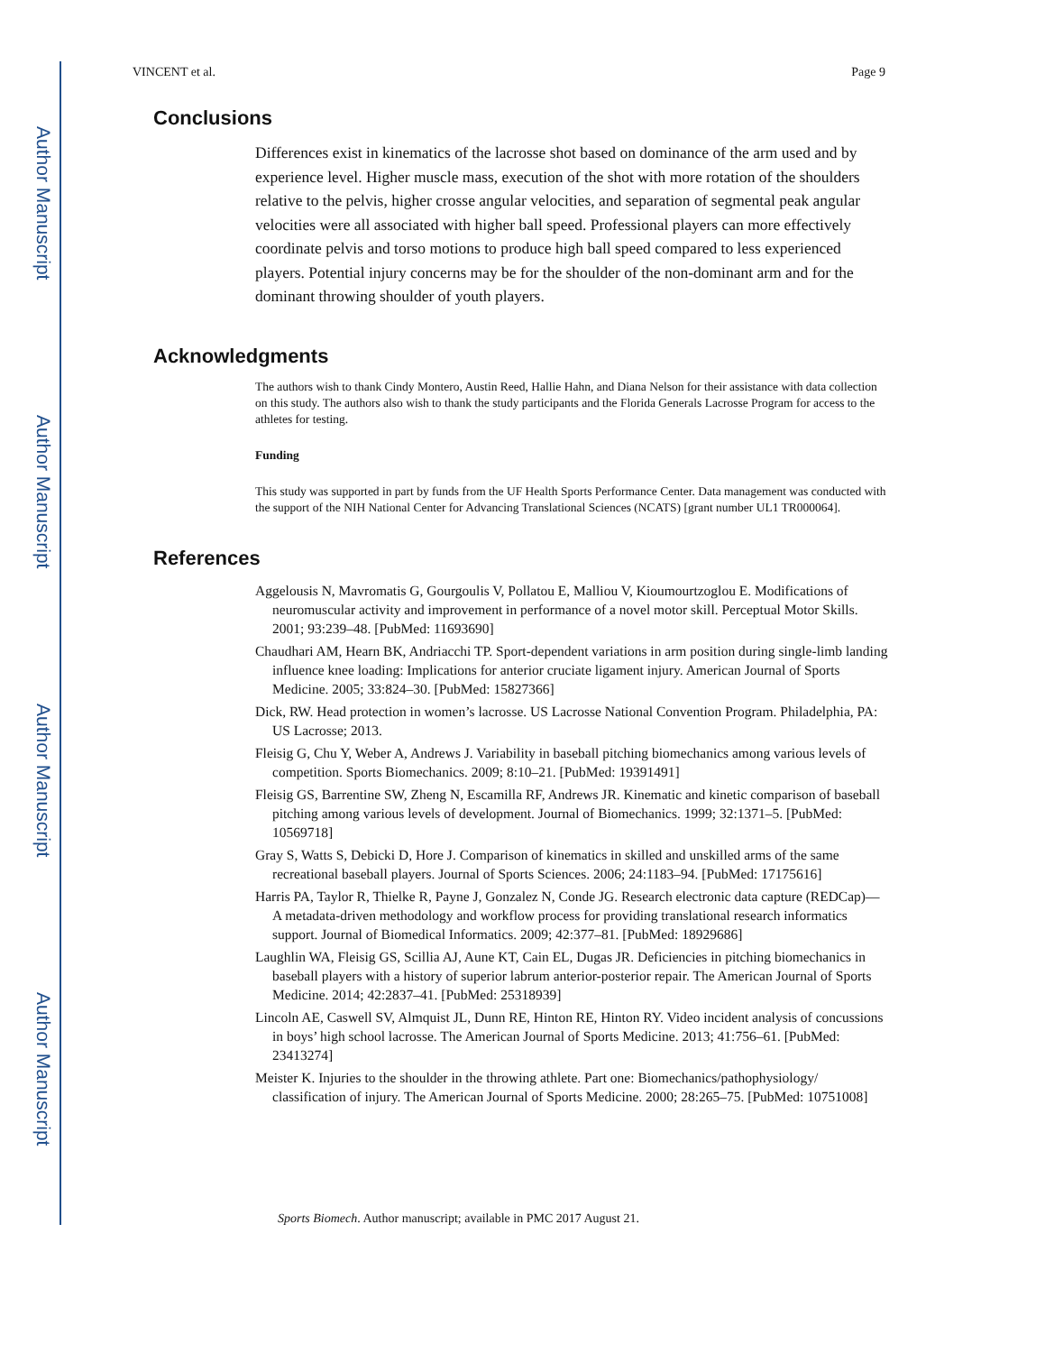Author Manuscript
Author Manuscript
Author Manuscript
Author Manuscript
VINCENT et al. Page 9
Conclusions
Differences exist in kinematics of the lacrosse shot based on dominance of the arm used and by experience level. Higher muscle mass, execution of the shot with more rotation of the shoulders relative to the pelvis, higher crosse angular velocities, and separation of segmental peak angular velocities were all associated with higher ball speed. Professional players can more effectively coordinate pelvis and torso motions to produce high ball speed compared to less experienced players. Potential injury concerns may be for the shoulder of the non-dominant arm and for the dominant throwing shoulder of youth players.
Acknowledgments
The authors wish to thank Cindy Montero, Austin Reed, Hallie Hahn, and Diana Nelson for their assistance with data collection on this study. The authors also wish to thank the study participants and the Florida Generals Lacrosse Program for access to the athletes for testing.
Funding
This study was supported in part by funds from the UF Health Sports Performance Center. Data management was conducted with the support of the NIH National Center for Advancing Translational Sciences (NCATS) [grant number UL1 TR000064].
References
Aggelousis N, Mavromatis G, Gourgoulis V, Pollatou E, Malliou V, Kioumourtzoglou E. Modifications of neuromuscular activity and improvement in performance of a novel motor skill. Perceptual Motor Skills. 2001; 93:239–48. [PubMed: 11693690]
Chaudhari AM, Hearn BK, Andriacchi TP. Sport-dependent variations in arm position during single-limb landing influence knee loading: Implications for anterior cruciate ligament injury. American Journal of Sports Medicine. 2005; 33:824–30. [PubMed: 15827366]
Dick, RW. Head protection in women’s lacrosse. US Lacrosse National Convention Program. Philadelphia, PA: US Lacrosse; 2013.
Fleisig G, Chu Y, Weber A, Andrews J. Variability in baseball pitching biomechanics among various levels of competition. Sports Biomechanics. 2009; 8:10–21. [PubMed: 19391491]
Fleisig GS, Barrentine SW, Zheng N, Escamilla RF, Andrews JR. Kinematic and kinetic comparison of baseball pitching among various levels of development. Journal of Biomechanics. 1999; 32:1371–5. [PubMed: 10569718]
Gray S, Watts S, Debicki D, Hore J. Comparison of kinematics in skilled and unskilled arms of the same recreational baseball players. Journal of Sports Sciences. 2006; 24:1183–94. [PubMed: 17175616]
Harris PA, Taylor R, Thielke R, Payne J, Gonzalez N, Conde JG. Research electronic data capture (REDCap)—A metadata-driven methodology and workflow process for providing translational research informatics support. Journal of Biomedical Informatics. 2009; 42:377–81. [PubMed: 18929686]
Laughlin WA, Fleisig GS, Scillia AJ, Aune KT, Cain EL, Dugas JR. Deficiencies in pitching biomechanics in baseball players with a history of superior labrum anterior-posterior repair. The American Journal of Sports Medicine. 2014; 42:2837–41. [PubMed: 25318939]
Lincoln AE, Caswell SV, Almquist JL, Dunn RE, Hinton RE, Hinton RY. Video incident analysis of concussions in boys’ high school lacrosse. The American Journal of Sports Medicine. 2013; 41:756–61. [PubMed: 23413274]
Meister K. Injuries to the shoulder in the throwing athlete. Part one: Biomechanics/pathophysiology/ classification of injury. The American Journal of Sports Medicine. 2000; 28:265–75. [PubMed: 10751008]
Sports Biomech. Author manuscript; available in PMC 2017 August 21.